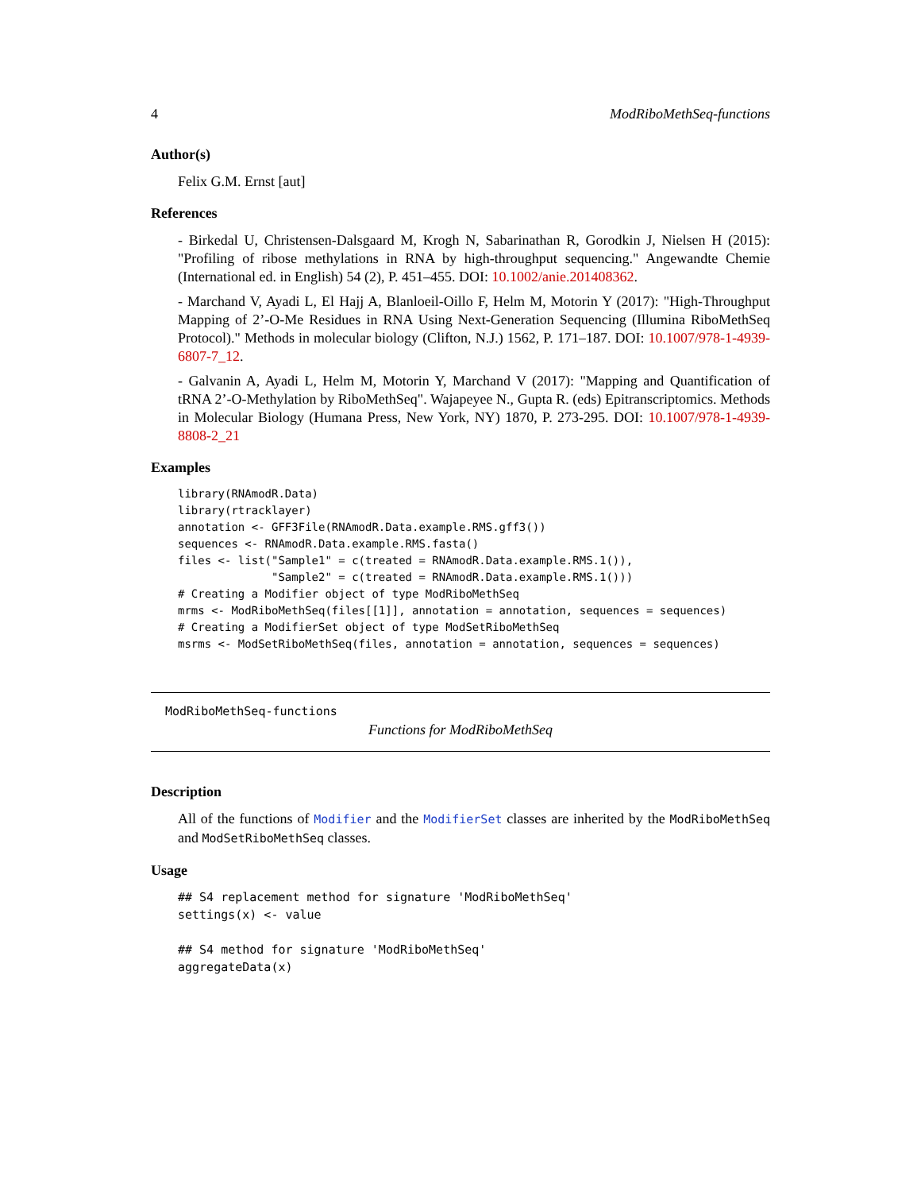4 ModRiboMethSeq-functions
Author(s)
Felix G.M. Ernst [aut]
References
- Birkedal U, Christensen-Dalsgaard M, Krogh N, Sabarinathan R, Gorodkin J, Nielsen H (2015): "Profiling of ribose methylations in RNA by high-throughput sequencing." Angewandte Chemie (International ed. in English) 54 (2), P. 451–455. DOI: 10.1002/anie.201408362.
- Marchand V, Ayadi L, El Hajj A, Blanloeil-Oillo F, Helm M, Motorin Y (2017): "High-Throughput Mapping of 2’-O-Me Residues in RNA Using Next-Generation Sequencing (Illumina RiboMethSeq Protocol)." Methods in molecular biology (Clifton, N.J.) 1562, P. 171–187. DOI: 10.1007/978-1-4939-6807-7_12.
- Galvanin A, Ayadi L, Helm M, Motorin Y, Marchand V (2017): "Mapping and Quantification of tRNA 2’-O-Methylation by RiboMethSeq". Wajapeyee N., Gupta R. (eds) Epitranscriptomics. Methods in Molecular Biology (Humana Press, New York, NY) 1870, P. 273-295. DOI: 10.1007/978-1-4939-8808-2_21
Examples
library(RNAmodR.Data)
library(rtracklayer)
annotation <- GFF3File(RNAmodR.Data.example.RMS.gff3())
sequences <- RNAmodR.Data.example.RMS.fasta()
files <- list("Sample1" = c(treated = RNAmodR.Data.example.RMS.1()),
              "Sample2" = c(treated = RNAmodR.Data.example.RMS.1()))
# Creating a Modifier object of type ModRiboMethSeq
mrms <- ModRiboMethSeq(files[[1]], annotation = annotation, sequences = sequences)
# Creating a ModifierSet object of type ModSetRiboMethSeq
msrms <- ModSetRiboMethSeq(files, annotation = annotation, sequences = sequences)
ModRiboMethSeq-functions
Functions for ModRiboMethSeq
Description
All of the functions of Modifier and the ModifierSet classes are inherited by the ModRiboMethSeq and ModSetRiboMethSeq classes.
Usage
## S4 replacement method for signature 'ModRiboMethSeq'
settings(x) <- value

## S4 method for signature 'ModRiboMethSeq'
aggregateData(x)